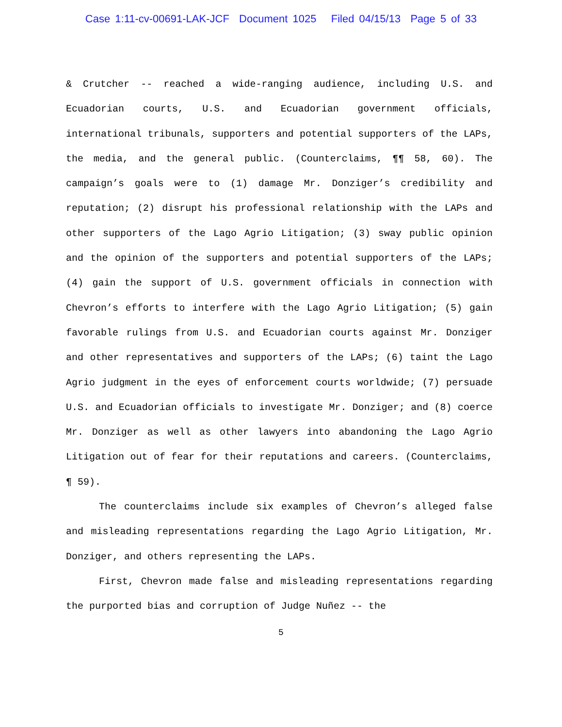Case 1:11-cv-00691-LAK-JCF Document 1025 Filed 04/15/13 Page 5 of 33
& Crutcher -- reached a wide-ranging audience, including U.S. and Ecuadorian courts, U.S. and Ecuadorian government officials, international tribunals, supporters and potential supporters of the LAPs, the media, and the general public. (Counterclaims, ¶¶ 58, 60). The campaign’s goals were to (1) damage Mr. Donziger’s credibility and reputation; (2) disrupt his professional relationship with the LAPs and other supporters of the Lago Agrio Litigation; (3) sway public opinion and the opinion of the supporters and potential supporters of the LAPs; (4) gain the support of U.S. government officials in connection with Chevron’s efforts to interfere with the Lago Agrio Litigation; (5) gain favorable rulings from U.S. and Ecuadorian courts against Mr. Donziger and other representatives and supporters of the LAPs; (6) taint the Lago Agrio judgment in the eyes of enforcement courts worldwide; (7) persuade U.S. and Ecuadorian officials to investigate Mr. Donziger; and (8) coerce Mr. Donziger as well as other lawyers into abandoning the Lago Agrio Litigation out of fear for their reputations and careers. (Counterclaims, ¶ 59).
The counterclaims include six examples of Chevron’s alleged false and misleading representations regarding the Lago Agrio Litigation, Mr. Donziger, and others representing the LAPs.
First, Chevron made false and misleading representations regarding the purported bias and corruption of Judge Nuñez -- the
5